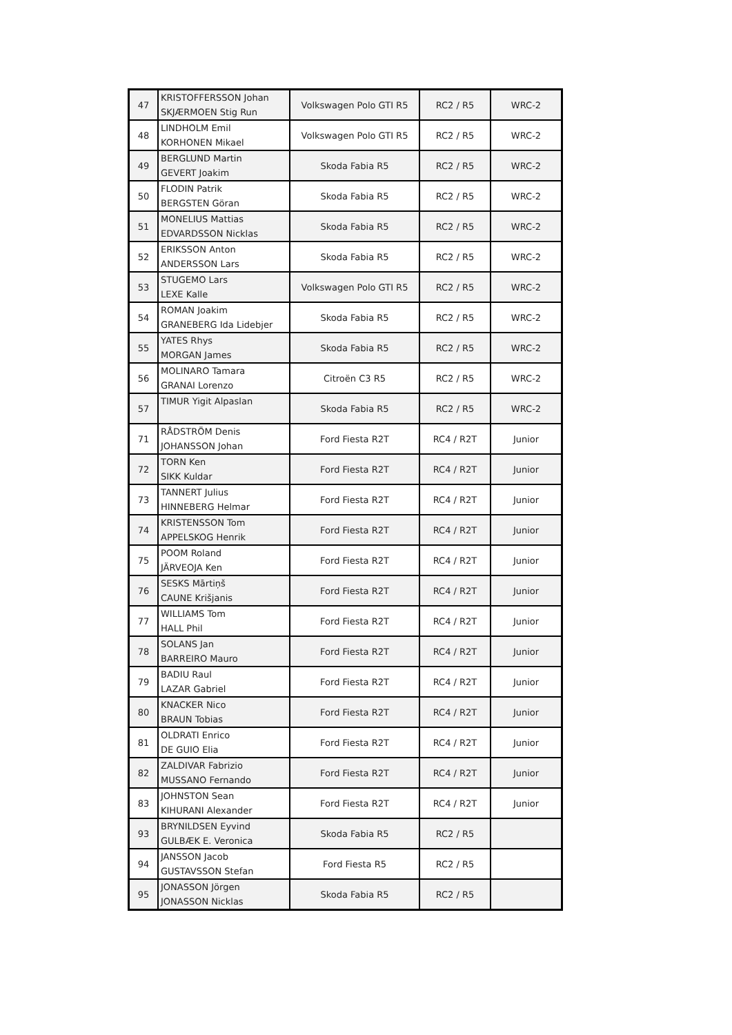| 47 | KRISTOFFERSSON Johan SKJÆRMOEN Stig Run | Volkswagen Polo GTI R5 | RC2 / R5 | WRC-2 |
| 48 | LINDHOLM Emil KORHONEN Mikael | Volkswagen Polo GTI R5 | RC2 / R5 | WRC-2 |
| 49 | BERGLUND Martin GEVERT Joakim | Skoda Fabia R5 | RC2 / R5 | WRC-2 |
| 50 | FLODIN Patrik BERGSTEN Göran | Skoda Fabia R5 | RC2 / R5 | WRC-2 |
| 51 | MONELIUS Mattias EDVARDSSON Nicklas | Skoda Fabia R5 | RC2 / R5 | WRC-2 |
| 52 | ERIKSSON Anton ANDERSSON Lars | Skoda Fabia R5 | RC2 / R5 | WRC-2 |
| 53 | STUGEMO Lars LEXE Kalle | Volkswagen Polo GTI R5 | RC2 / R5 | WRC-2 |
| 54 | ROMAN Joakim GRANEBERG Ida Lidebjer | Skoda Fabia R5 | RC2 / R5 | WRC-2 |
| 55 | YATES Rhys MORGAN James | Skoda Fabia R5 | RC2 / R5 | WRC-2 |
| 56 | MOLINARO Tamara GRANAI Lorenzo | Citroën C3 R5 | RC2 / R5 | WRC-2 |
| 57 | TIMUR Yigit Alpaslan | Skoda Fabia R5 | RC2 / R5 | WRC-2 |
| 71 | RÅDSTRÖM Denis JOHANSSON Johan | Ford Fiesta R2T | RC4 / R2T | Junior |
| 72 | TORN Ken SIKK Kuldar | Ford Fiesta R2T | RC4 / R2T | Junior |
| 73 | TANNERT Julius HINNEBERG Helmar | Ford Fiesta R2T | RC4 / R2T | Junior |
| 74 | KRISTENSSON Tom APPELSKOG Henrik | Ford Fiesta R2T | RC4 / R2T | Junior |
| 75 | POOM Roland JÄRVEOJA Ken | Ford Fiesta R2T | RC4 / R2T | Junior |
| 76 | SESKS Mārtiņš CAUNE Krišjanis | Ford Fiesta R2T | RC4 / R2T | Junior |
| 77 | WILLIAMS Tom HALL Phil | Ford Fiesta R2T | RC4 / R2T | Junior |
| 78 | SOLANS Jan BARREIRO Mauro | Ford Fiesta R2T | RC4 / R2T | Junior |
| 79 | BADIU Raul LAZAR Gabriel | Ford Fiesta R2T | RC4 / R2T | Junior |
| 80 | KNACKER Nico BRAUN Tobias | Ford Fiesta R2T | RC4 / R2T | Junior |
| 81 | OLDRATI Enrico DE GUIO Elia | Ford Fiesta R2T | RC4 / R2T | Junior |
| 82 | ZALDIVAR Fabrizio MUSSANO Fernando | Ford Fiesta R2T | RC4 / R2T | Junior |
| 83 | JOHNSTON Sean KIHURANI Alexander | Ford Fiesta R2T | RC4 / R2T | Junior |
| 93 | BRYNILDSEN Eyvind GULBÆK E. Veronica | Skoda Fabia R5 | RC2 / R5 | |
| 94 | JANSSON Jacob GUSTAVSSON Stefan | Ford Fiesta R5 | RC2 / R5 | |
| 95 | JONASSON Jörgen JONASSON Nicklas | Skoda Fabia R5 | RC2 / R5 | |